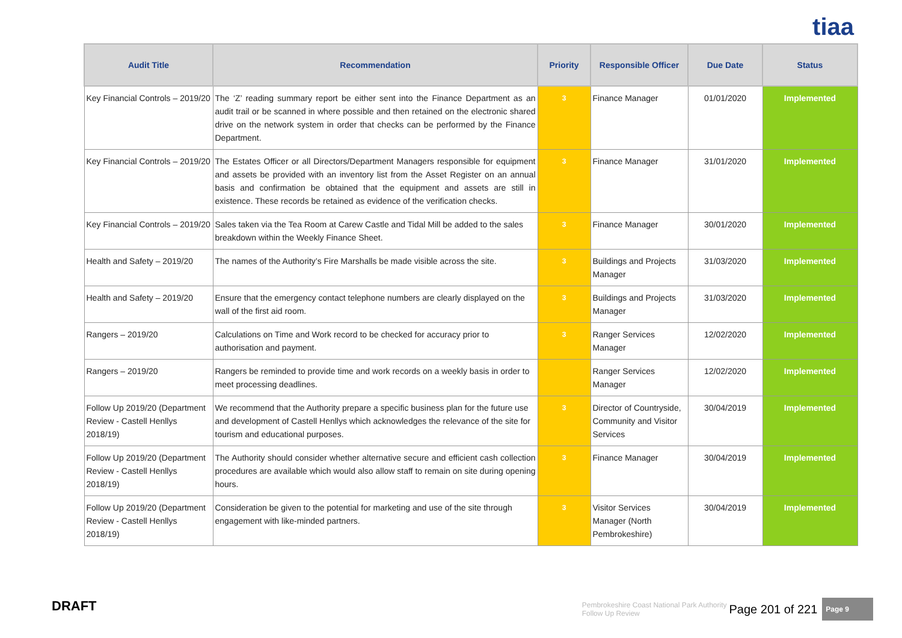tiaa
| Audit Title | Recommendation | Priority | Responsible Officer | Due Date | Status |
| --- | --- | --- | --- | --- | --- |
| Key Financial Controls – 2019/20 | The ‘Z’ reading summary report be either sent into the Finance Department as an audit trail or be scanned in where possible and then retained on the electronic shared drive on the network system in order that checks can be performed by the Finance Department. | 3 | Finance Manager | 01/01/2020 | Implemented |
| Key Financial Controls – 2019/20 | The Estates Officer or all Directors/Department Managers responsible for equipment and assets be provided with an inventory list from the Asset Register on an annual basis and confirmation be obtained that the equipment and assets are still in existence. These records be retained as evidence of the verification checks. | 3 | Finance Manager | 31/01/2020 | Implemented |
| Key Financial Controls – 2019/20 | Sales taken via the Tea Room at Carew Castle and Tidal Mill be added to the sales breakdown within the Weekly Finance Sheet. | 3 | Finance Manager | 30/01/2020 | Implemented |
| Health and Safety – 2019/20 | The names of the Authority’s Fire Marshalls be made visible across the site. | 3 | Buildings and Projects Manager | 31/03/2020 | Implemented |
| Health and Safety – 2019/20 | Ensure that the emergency contact telephone numbers are clearly displayed on the wall of the first aid room. | 3 | Buildings and Projects Manager | 31/03/2020 | Implemented |
| Rangers – 2019/20 | Calculations on Time and Work record to be checked for accuracy prior to authorisation and payment. | 3 | Ranger Services Manager | 12/02/2020 | Implemented |
| Rangers – 2019/20 | Rangers be reminded to provide time and work records on a weekly basis in order to meet processing deadlines. | | Ranger Services Manager | 12/02/2020 | Implemented |
| Follow Up 2019/20 (Department Review - Castell Henllys 2018/19) | We recommend that the Authority prepare a specific business plan for the future use and development of Castell Henllys which acknowledges the relevance of the site for tourism and educational purposes. | 3 | Director of Countryside, Community and Visitor Services | 30/04/2019 | Implemented |
| Follow Up 2019/20 (Department Review - Castell Henllys 2018/19) | The Authority should consider whether alternative secure and efficient cash collection procedures are available which would also allow staff to remain on site during opening hours. | 3 | Finance Manager | 30/04/2019 | Implemented |
| Follow Up 2019/20 (Department Review - Castell Henllys 2018/19) | Consideration be given to the potential for marketing and use of the site through engagement with like-minded partners. | 3 | Visitor Services Manager (North Pembrokeshire) | 30/04/2019 | Implemented |
DRAFT
Pembrokeshire Coast National Park Authority
Follow Up Review Page 201 of 221 Page 9